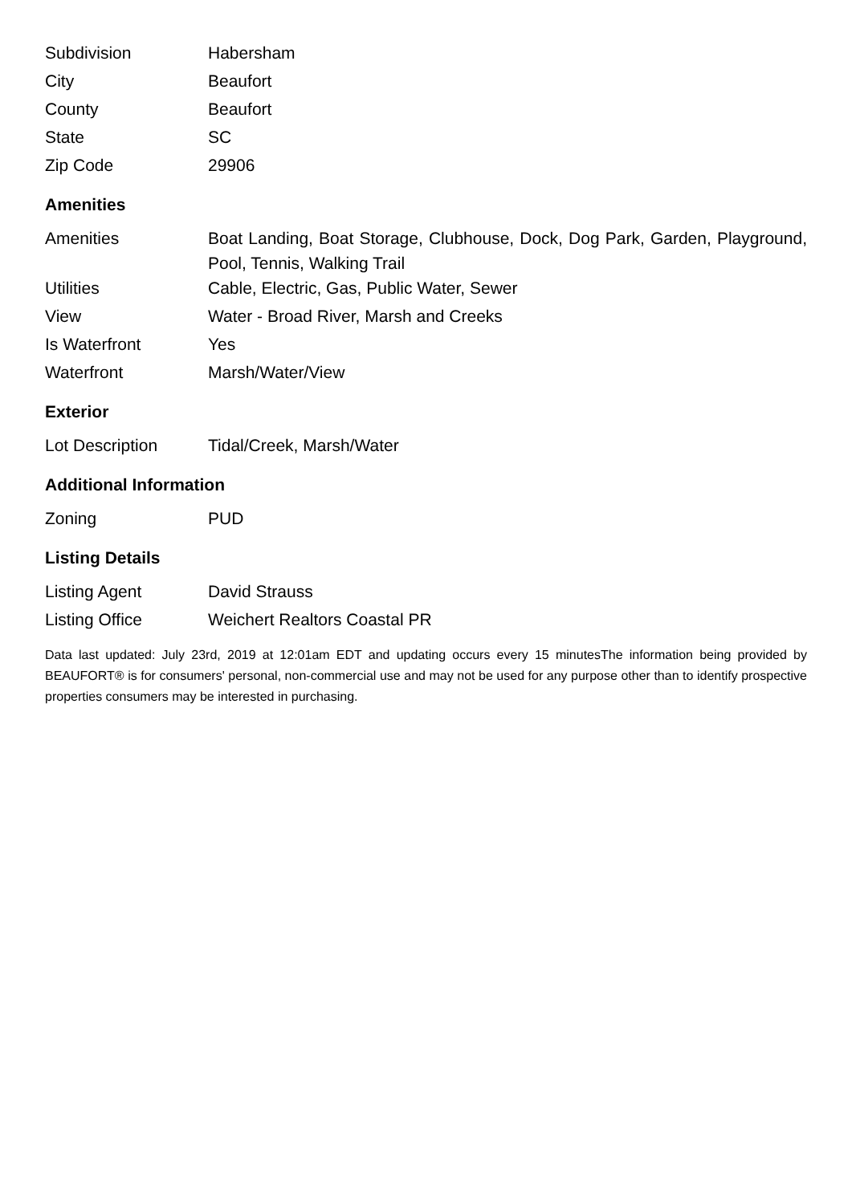| Subdivision | Habersham |
| City | Beaufort |
| County | Beaufort |
| State | SC |
| Zip Code | 29906 |
Amenities
| Amenities | Boat Landing, Boat Storage, Clubhouse, Dock, Dog Park, Garden, Playground, Pool, Tennis, Walking Trail |
| Utilities | Cable, Electric, Gas, Public Water, Sewer |
| View | Water - Broad River, Marsh and Creeks |
| Is Waterfront | Yes |
| Waterfront | Marsh/Water/View |
Exterior
| Lot Description | Tidal/Creek, Marsh/Water |
Additional Information
| Zoning | PUD |
Listing Details
| Listing Agent | David Strauss |
| Listing Office | Weichert Realtors Coastal PR |
Data last updated: July 23rd, 2019 at 12:01am EDT and updating occurs every 15 minutesThe information being provided by BEAUFORT® is for consumers' personal, non-commercial use and may not be used for any purpose other than to identify prospective properties consumers may be interested in purchasing.